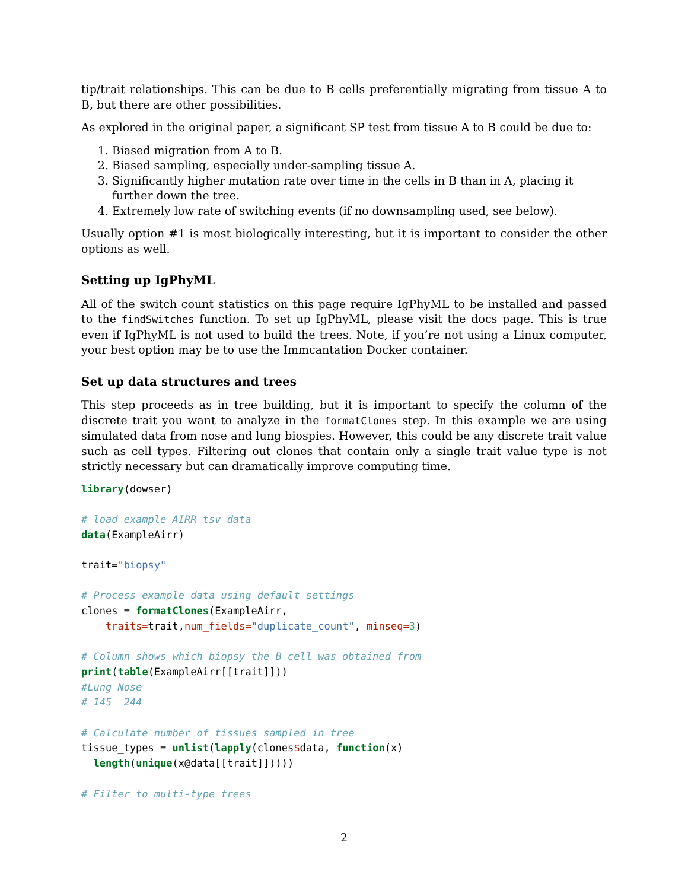tip/trait relationships. This can be due to B cells preferentially migrating from tissue A to B, but there are other possibilities.
As explored in the original paper, a significant SP test from tissue A to B could be due to:
1. Biased migration from A to B.
2. Biased sampling, especially under-sampling tissue A.
3. Significantly higher mutation rate over time in the cells in B than in A, placing it further down the tree.
4. Extremely low rate of switching events (if no downsampling used, see below).
Usually option #1 is most biologically interesting, but it is important to consider the other options as well.
Setting up IgPhyML
All of the switch count statistics on this page require IgPhyML to be installed and passed to the findSwitches function. To set up IgPhyML, please visit the docs page. This is true even if IgPhyML is not used to build the trees. Note, if you’re not using a Linux computer, your best option may be to use the Immcantation Docker container.
Set up data structures and trees
This step proceeds as in tree building, but it is important to specify the column of the discrete trait you want to analyze in the formatClones step. In this example we are using simulated data from nose and lung biospies. However, this could be any discrete trait value such as cell types. Filtering out clones that contain only a single trait value type is not strictly necessary but can dramatically improve computing time.
library(dowser)

# load example AIRR tsv data
data(ExampleAirr)

trait="biopsy"

# Process example data using default settings
clones = formatClones(ExampleAirr,
    traits=trait,num_fields="duplicate_count", minseq=3)

# Column shows which biopsy the B cell was obtained from
print(table(ExampleAirr[[trait]]))
#Lung Nose
# 145  244

# Calculate number of tissues sampled in tree
tissue_types = unlist(lapply(clones$data, function(x)
  length(unique(x@data[[trait]]))))

# Filter to multi-type trees
2